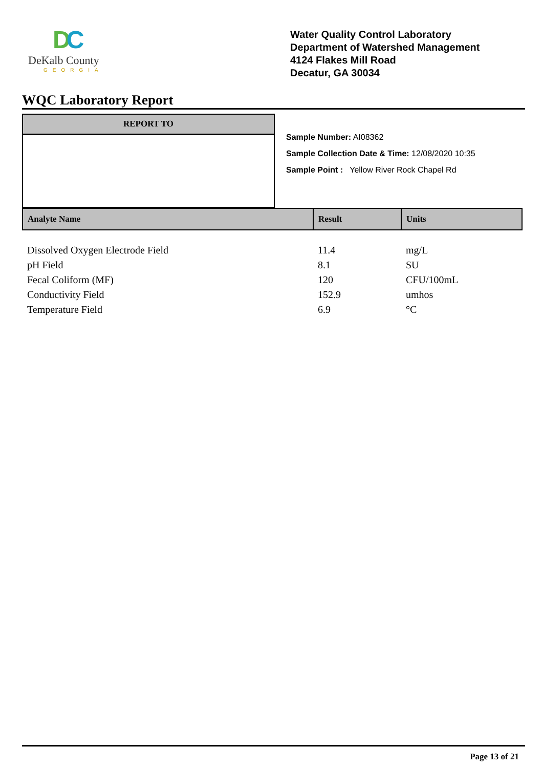DC
DeKalb County
GEORGIA
Water Quality Control Laboratory
Department of Watershed Management
4124 Flakes Mill Road
Decatur, GA 30034
WQC Laboratory Report
REPORT TO
Sample Number: AI08362
Sample Collection Date & Time: 12/08/2020 10:35
Sample Point : Yellow River Rock Chapel Rd
| Analyte Name | Result | Units |
| --- | --- | --- |
| Dissolved Oxygen Electrode Field | 11.4 | mg/L |
| pH Field | 8.1 | SU |
| Fecal Coliform (MF) | 120 | CFU/100mL |
| Conductivity Field | 152.9 | umhos |
| Temperature Field | 6.9 | °C |
Page 13 of 21